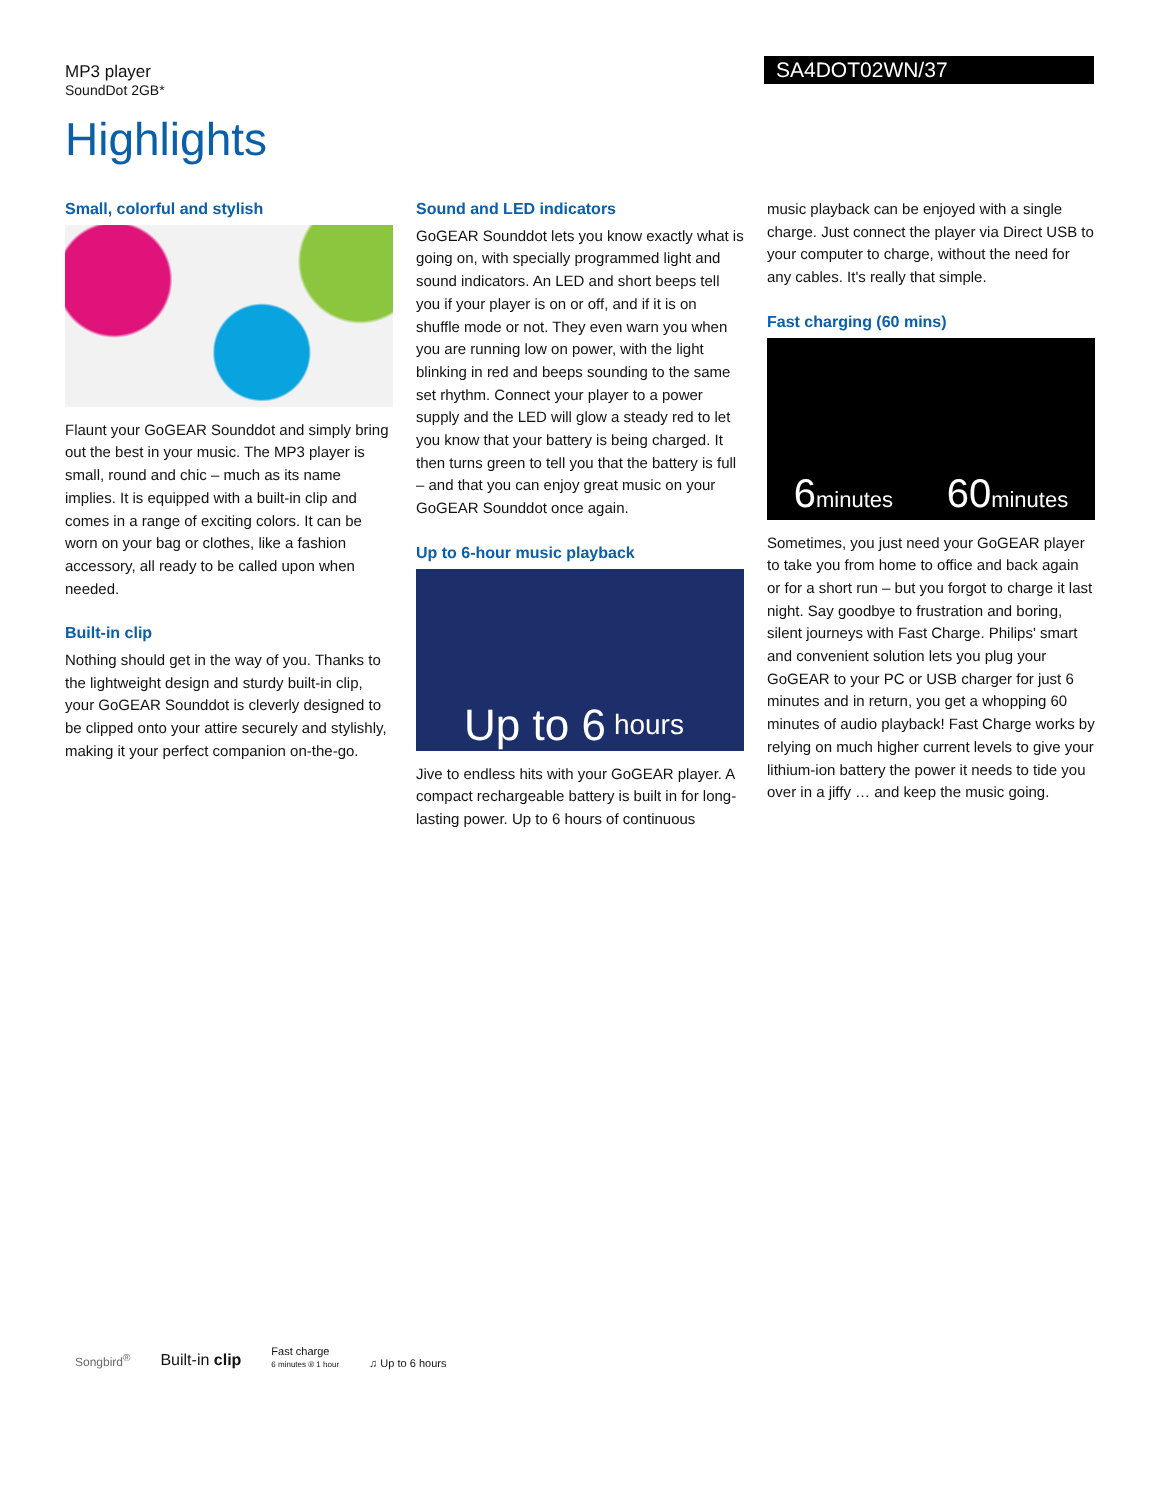MP3 player
SoundDot 2GB*
SA4DOT02WN/37
Highlights
Small, colorful and stylish
Flaunt your GoGEAR Sounddot and simply bring out the best in your music. The MP3 player is small, round and chic – much as its name implies. It is equipped with a built-in clip and comes in a range of exciting colors. It can be worn on your bag or clothes, like a fashion accessory, all ready to be called upon when needed.
Built-in clip
Nothing should get in the way of you. Thanks to the lightweight design and sturdy built-in clip, your GoGEAR Sounddot is cleverly designed to be clipped onto your attire securely and stylishly, making it your perfect companion on-the-go.
Sound and LED indicators
GoGEAR Sounddot lets you know exactly what is going on, with specially programmed light and sound indicators. An LED and short beeps tell you if your player is on or off, and if it is on shuffle mode or not. They even warn you when you are running low on power, with the light blinking in red and beeps sounding to the same set rhythm. Connect your player to a power supply and the LED will glow a steady red to let you know that your battery is being charged. It then turns green to tell you that the battery is full – and that you can enjoy great music on your GoGEAR Sounddot once again.
Up to 6-hour music playback
Up to 6 hours
Jive to endless hits with your GoGEAR player. A compact rechargeable battery is built in for long-lasting power. Up to 6 hours of continuous
music playback can be enjoyed with a single charge. Just connect the player via Direct USB to your computer to charge, without the need for any cables. It's really that simple.
Fast charging (60 mins)
6minutes 60minutes
Sometimes, you just need your GoGEAR player to take you from home to office and back again or for a short run – but you forgot to charge it last night. Say goodbye to frustration and boring, silent journeys with Fast Charge. Philips' smart and convenient solution lets you plug your GoGEAR to your PC or USB charger for just 6 minutes and in return, you get a whopping 60 minutes of audio playback! Fast Charge works by relying on much higher current levels to give your lithium-ion battery the power it needs to tide you over in a jiffy … and keep the music going.
Songbird<sup>®</sup>
Built-in clip
Fast charge
6 minutes ® 1 hour
♫ Up to 6 hours